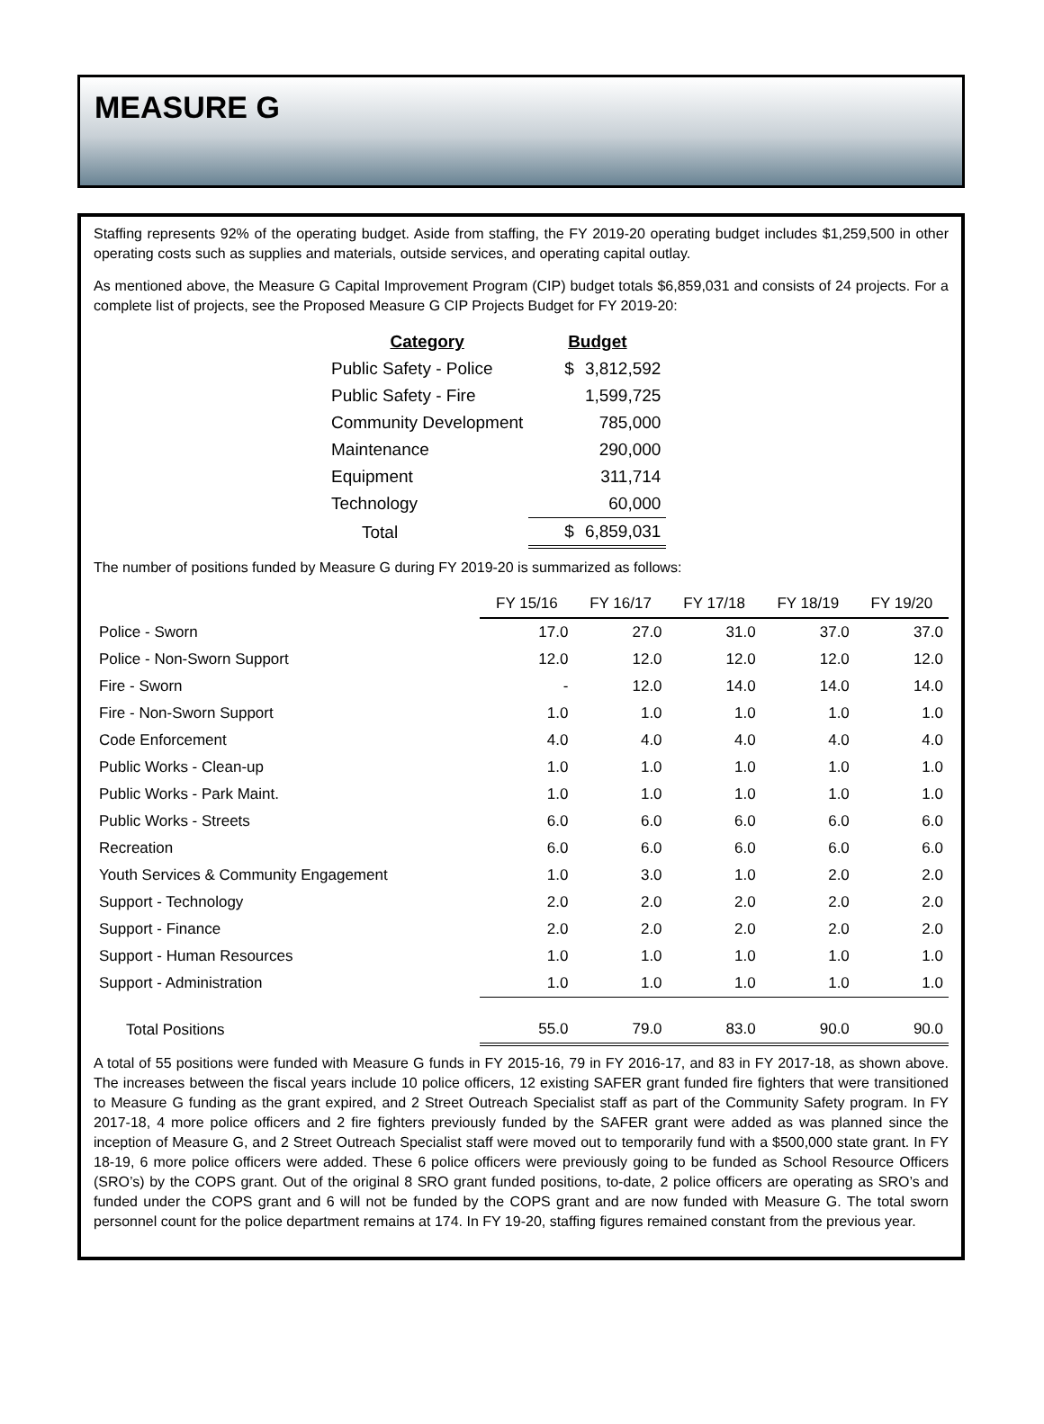MEASURE G
Staffing represents 92% of the operating budget. Aside from staffing, the FY 2019-20 operating budget includes $1,259,500 in other operating costs such as supplies and materials, outside services, and operating capital outlay.
As mentioned above, the Measure G Capital Improvement Program (CIP) budget totals $6,859,031 and consists of 24 projects. For a complete list of projects, see the Proposed Measure G CIP Projects Budget for FY 2019-20:
| Category | Budget | |
| --- | --- | --- |
| Public Safety - Police | $ | 3,812,592 |
| Public Safety - Fire | | 1,599,725 |
| Community Development | | 785,000 |
| Maintenance | | 290,000 |
| Equipment | | 311,714 |
| Technology | | 60,000 |
| Total | $ | 6,859,031 |
The number of positions funded by Measure G during FY 2019-20 is summarized as follows:
| | FY 15/16 | FY 16/17 | FY 17/18 | FY 18/19 | FY 19/20 |
| Police - Sworn | 17.0 | 27.0 | 31.0 | 37.0 | 37.0 |
| Police - Non-Sworn Support | 12.0 | 12.0 | 12.0 | 12.0 | 12.0 |
| Fire - Sworn | - | 12.0 | 14.0 | 14.0 | 14.0 |
| Fire - Non-Sworn Support | 1.0 | 1.0 | 1.0 | 1.0 | 1.0 |
| Code Enforcement | 4.0 | 4.0 | 4.0 | 4.0 | 4.0 |
| Public Works - Clean-up | 1.0 | 1.0 | 1.0 | 1.0 | 1.0 |
| Public Works - Park Maint. | 1.0 | 1.0 | 1.0 | 1.0 | 1.0 |
| Public Works - Streets | 6.0 | 6.0 | 6.0 | 6.0 | 6.0 |
| Recreation | 6.0 | 6.0 | 6.0 | 6.0 | 6.0 |
| Youth Services & Community Engagement | 1.0 | 3.0 | 1.0 | 2.0 | 2.0 |
| Support - Technology | 2.0 | 2.0 | 2.0 | 2.0 | 2.0 |
| Support - Finance | 2.0 | 2.0 | 2.0 | 2.0 | 2.0 |
| Support - Human Resources | 1.0 | 1.0 | 1.0 | 1.0 | 1.0 |
| Support - Administration | 1.0 | 1.0 | 1.0 | 1.0 | 1.0 |
| Total Positions | 55.0 | 79.0 | 83.0 | 90.0 | 90.0 |
A total of 55 positions were funded with Measure G funds in FY 2015-16, 79 in FY 2016-17, and 83 in FY 2017-18, as shown above. The increases between the fiscal years include 10 police officers, 12 existing SAFER grant funded fire fighters that were transitioned to Measure G funding as the grant expired, and 2 Street Outreach Specialist staff as part of the Community Safety program. In FY 2017-18, 4 more police officers and 2 fire fighters previously funded by the SAFER grant were added as was planned since the inception of Measure G, and 2 Street Outreach Specialist staff were moved out to temporarily fund with a $500,000 state grant. In FY 18-19, 6 more police officers were added. These 6 police officers were previously going to be funded as School Resource Officers (SRO’s) by the COPS grant. Out of the original 8 SRO grant funded positions, to-date, 2 police officers are operating as SRO’s and funded under the COPS grant and 6 will not be funded by the COPS grant and are now funded with Measure G. The total sworn personnel count for the police department remains at 174. In FY 19-20, staffing figures remained constant from the previous year.